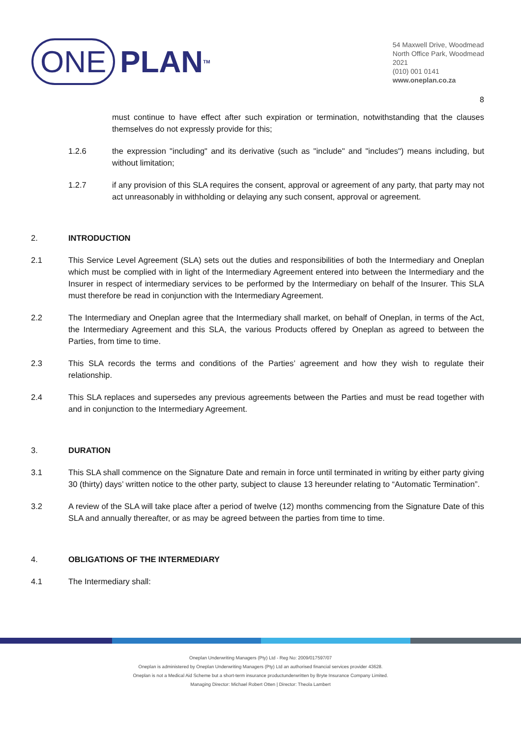ONE PLAN<sup>TM</sup>
54 Maxwell Drive, Woodmead
North Office Park, Woodmead
2021
(010) 001 0141
www.oneplan.co.za
8
must continue to have effect after such expiration or termination, notwithstanding that the clauses themselves do not expressly provide for this;
1.2.6 the expression "including" and its derivative (such as "include" and "includes") means including, but without limitation;
1.2.7 if any provision of this SLA requires the consent, approval or agreement of any party, that party may not act unreasonably in withholding or delaying any such consent, approval or agreement.
2. INTRODUCTION
2.1 This Service Level Agreement (SLA) sets out the duties and responsibilities of both the Intermediary and Oneplan which must be complied with in light of the Intermediary Agreement entered into between the Intermediary and the Insurer in respect of intermediary services to be performed by the Intermediary on behalf of the Insurer. This SLA must therefore be read in conjunction with the Intermediary Agreement.
2.2 The Intermediary and Oneplan agree that the Intermediary shall market, on behalf of Oneplan, in terms of the Act, the Intermediary Agreement and this SLA, the various Products offered by Oneplan as agreed to between the Parties, from time to time.
2.3 This SLA records the terms and conditions of the Parties’ agreement and how they wish to regulate their relationship.
2.4 This SLA replaces and supersedes any previous agreements between the Parties and must be read together with and in conjunction to the Intermediary Agreement.
3. DURATION
3.1 This SLA shall commence on the Signature Date and remain in force until terminated in writing by either party giving 30 (thirty) days’ written notice to the other party, subject to clause 13 hereunder relating to “Automatic Termination”.
3.2 A review of the SLA will take place after a period of twelve (12) months commencing from the Signature Date of this SLA and annually thereafter, or as may be agreed between the parties from time to time.
4. OBLIGATIONS OF THE INTERMEDIARY
4.1 The Intermediary shall:
Oneplan Underwriting Managers (Pty) Ltd - Reg No: 2009/017597/07
Oneplan is administered by Oneplan Underwriting Managers (Pty) Ltd an authorised financial services provider 43628.
Oneplan is not a Medical Aid Scheme but a short-term insurance productunderwritten by Bryte Insurance Company Limited.
Managing Director: Michael Robert Otten | Director: Theola Lambert